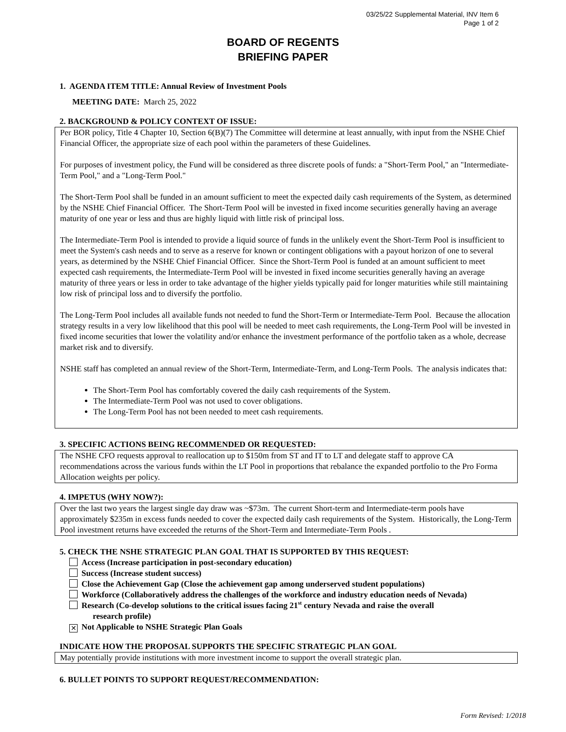03/25/22 Supplemental Material, INV Item 6
Page 1 of 2
BOARD OF REGENTS
BRIEFING PAPER
1. AGENDA ITEM TITLE: Annual Review of Investment Pools
MEETING DATE: March 25, 2022
2. BACKGROUND & POLICY CONTEXT OF ISSUE:
Per BOR policy, Title 4 Chapter 10, Section 6(B)(7) The Committee will determine at least annually, with input from the NSHE Chief Financial Officer, the appropriate size of each pool within the parameters of these Guidelines.
For purposes of investment policy, the Fund will be considered as three discrete pools of funds: a "Short-Term Pool," an "Intermediate-Term Pool," and a "Long-Term Pool."
The Short-Term Pool shall be funded in an amount sufficient to meet the expected daily cash requirements of the System, as determined by the NSHE Chief Financial Officer. The Short-Term Pool will be invested in fixed income securities generally having an average maturity of one year or less and thus are highly liquid with little risk of principal loss.
The Intermediate-Term Pool is intended to provide a liquid source of funds in the unlikely event the Short-Term Pool is insufficient to meet the System's cash needs and to serve as a reserve for known or contingent obligations with a payout horizon of one to several years, as determined by the NSHE Chief Financial Officer. Since the Short-Term Pool is funded at an amount sufficient to meet expected cash requirements, the Intermediate-Term Pool will be invested in fixed income securities generally having an average maturity of three years or less in order to take advantage of the higher yields typically paid for longer maturities while still maintaining low risk of principal loss and to diversify the portfolio.
The Long-Term Pool includes all available funds not needed to fund the Short-Term or Intermediate-Term Pool. Because the allocation strategy results in a very low likelihood that this pool will be needed to meet cash requirements, the Long-Term Pool will be invested in fixed income securities that lower the volatility and/or enhance the investment performance of the portfolio taken as a whole, decrease market risk and to diversify.
NSHE staff has completed an annual review of the Short-Term, Intermediate-Term, and Long-Term Pools. The analysis indicates that:
The Short-Term Pool has comfortably covered the daily cash requirements of the System.
The Intermediate-Term Pool was not used to cover obligations.
The Long-Term Pool has not been needed to meet cash requirements.
3. SPECIFIC ACTIONS BEING RECOMMENDED OR REQUESTED:
The NSHE CFO requests approval to reallocation up to $150m from ST and IT to LT and delegate staff to approve CA recommendations across the various funds within the LT Pool in proportions that rebalance the expanded portfolio to the Pro Forma Allocation weights per policy.
4. IMPETUS (WHY NOW?):
Over the last two years the largest single day draw was ~$73m. The current Short-term and Intermediate-term pools have approximately $235m in excess funds needed to cover the expected daily cash requirements of the System. Historically, the Long-Term Pool investment returns have exceeded the returns of the Short-Term and Intermediate-Term Pools .
5. CHECK THE NSHE STRATEGIC PLAN GOAL THAT IS SUPPORTED BY THIS REQUEST:
Access (Increase participation in post-secondary education)
Success (Increase student success)
Close the Achievement Gap (Close the achievement gap among underserved student populations)
Workforce (Collaboratively address the challenges of the workforce and industry education needs of Nevada)
Research (Co-develop solutions to the critical issues facing 21<sup>st</sup> century Nevada and raise the overall
research profile)
✕ Not Applicable to NSHE Strategic Plan Goals
INDICATE HOW THE PROPOSAL SUPPORTS THE SPECIFIC STRATEGIC PLAN GOAL
May potentially provide institutions with more investment income to support the overall strategic plan.
6. BULLET POINTS TO SUPPORT REQUEST/RECOMMENDATION:
Form Revised: 1/2018